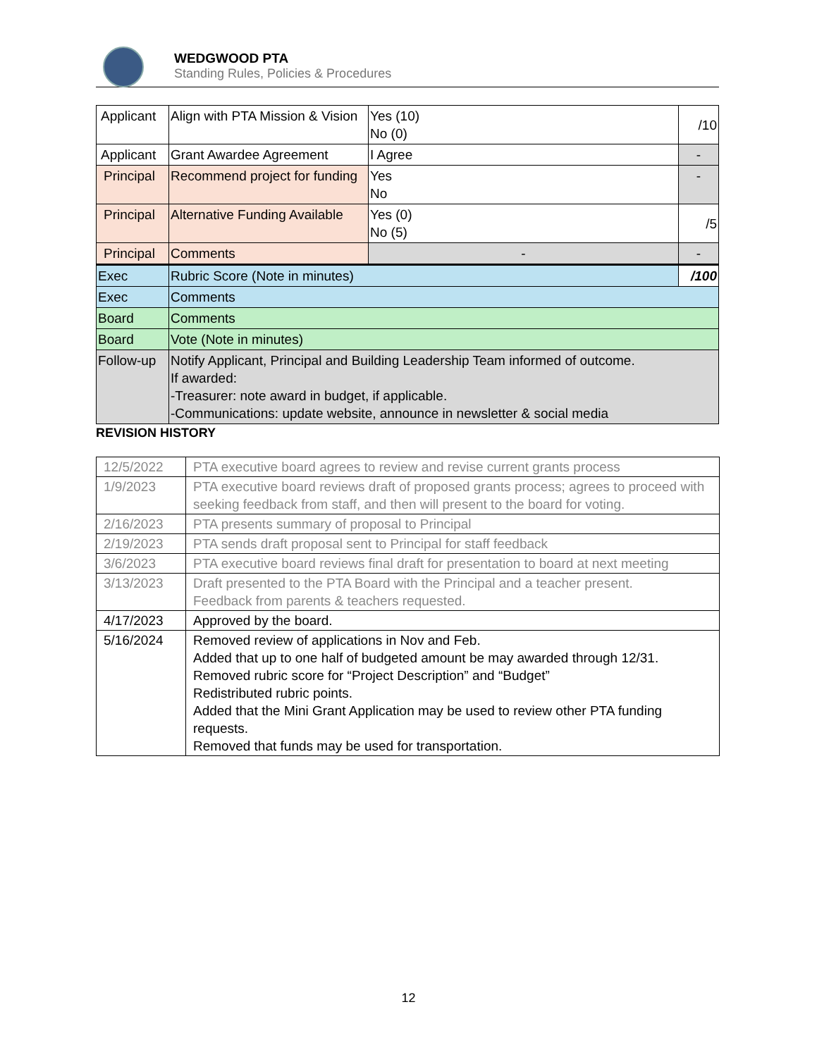WEDGWOOD PTA
Standing Rules, Policies & Procedures
| Applicant | Align with PTA Mission & Vision | Yes (10) No (0) | /10 |
| Applicant | Grant Awardee Agreement | I Agree | - |
| Principal | Recommend project for funding | Yes No | - |
| Principal | Alternative Funding Available | Yes (0) No (5) | /5 |
| Principal | Comments | - | - |
| Exec | Rubric Score (Note in minutes) | | /100 |
| Exec | Comments | | |
| Board | Comments | | |
| Board | Vote (Note in minutes) | | |
| Follow-up | Notify Applicant, Principal and Building Leadership Team informed of outcome. If awarded: -Treasurer: note award in budget, if applicable. -Communications: update website, announce in newsletter & social media | | |
REVISION HISTORY
| 12/5/2022 | PTA executive board agrees to review and revise current grants process |
| 1/9/2023 | PTA executive board reviews draft of proposed grants process; agrees to proceed with seeking feedback from staff, and then will present to the board for voting. |
| 2/16/2023 | PTA presents summary of proposal to Principal |
| 2/19/2023 | PTA sends draft proposal sent to Principal for staff feedback |
| 3/6/2023 | PTA executive board reviews final draft for presentation to board at next meeting |
| 3/13/2023 | Draft presented to the PTA Board with the Principal and a teacher present. Feedback from parents & teachers requested. |
| 4/17/2023 | Approved by the board. |
| 5/16/2024 | Removed review of applications in Nov and Feb. Added that up to one half of budgeted amount be may awarded through 12/31. Removed rubric score for “Project Description” and “Budget” Redistributed rubric points. Added that the Mini Grant Application may be used to review other PTA funding requests. Removed that funds may be used for transportation. |
12